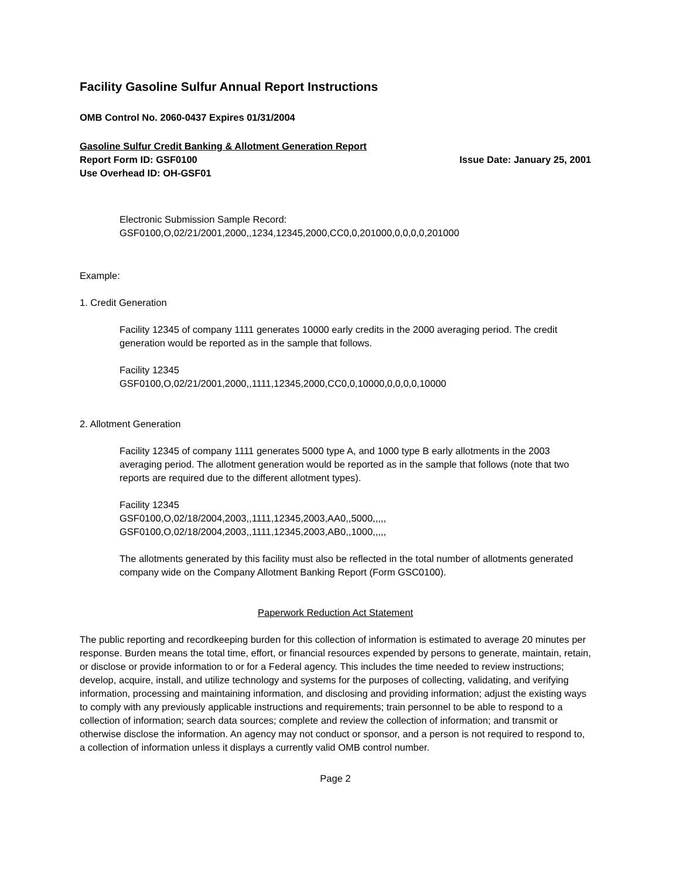Facility Gasoline Sulfur Annual Report Instructions
OMB Control No. 2060-0437 Expires 01/31/2004
Gasoline Sulfur Credit Banking & Allotment Generation Report
Report Form ID: GSF0100 Issue Date: January 25, 2001
Use Overhead ID: OH-GSF01
Electronic Submission Sample Record:
GSF0100,O,02/21/2001,2000,,1234,12345,2000,CC0,0,201000,0,0,0,0,201000
Example:
1. Credit Generation
Facility 12345 of company 1111 generates 10000 early credits in the 2000 averaging period. The credit generation would be reported as in the sample that follows.
Facility 12345
GSF0100,O,02/21/2001,2000,,1111,12345,2000,CC0,0,10000,0,0,0,0,10000
2. Allotment Generation
Facility 12345 of company 1111 generates 5000 type A, and 1000 type B early allotments in the 2003 averaging period. The allotment generation would be reported as in the sample that follows (note that two reports are required due to the different allotment types).
Facility 12345
GSF0100,O,02/18/2004,2003,,1111,12345,2003,AA0,,5000,,,,,
GSF0100,O,02/18/2004,2003,,1111,12345,2003,AB0,,1000,,,,,
The allotments generated by this facility must also be reflected in the total number of allotments generated company wide on the Company Allotment Banking Report (Form GSC0100).
Paperwork Reduction Act Statement
The public reporting and recordkeeping burden for this collection of information is estimated to average 20 minutes per response. Burden means the total time, effort, or financial resources expended by persons to generate, maintain, retain, or disclose or provide information to or for a Federal agency. This includes the time needed to review instructions; develop, acquire, install, and utilize technology and systems for the purposes of collecting, validating, and verifying information, processing and maintaining information, and disclosing and providing information; adjust the existing ways to comply with any previously applicable instructions and requirements; train personnel to be able to respond to a collection of information; search data sources; complete and review the collection of information; and transmit or otherwise disclose the information. An agency may not conduct or sponsor, and a person is not required to respond to, a collection of information unless it displays a currently valid OMB control number.
Page 2